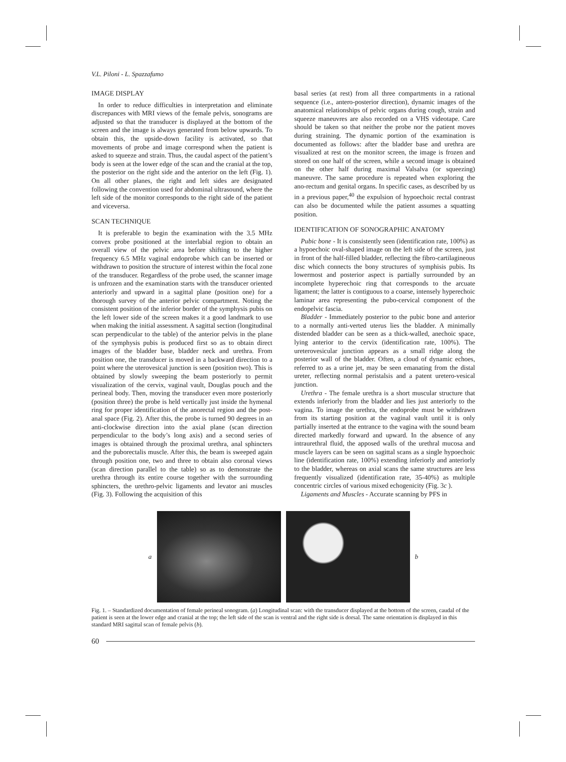V.L. Piloni - L. Spazzafumo
IMAGE DISPLAY
In order to reduce difficulties in interpretation and eliminate discrepances with MRI views of the female pelvis, sonograms are adjusted so that the transducer is displayed at the bottom of the screen and the image is always generated from below upwards. To obtain this, the upside-down facility is activated, so that movements of probe and image correspond when the patient is asked to squeeze and strain. Thus, the caudal aspect of the patient’s body is seen at the lower edge of the scan and the cranial at the top, the posterior on the right side and the anterior on the left (Fig. 1). On all other planes, the right and left sides are designated following the convention used for abdominal ultrasound, where the left side of the monitor corresponds to the right side of the patient and viceversa.
SCAN TECHNIQUE
It is preferable to begin the examination with the 3.5 MHz convex probe positioned at the interlabial region to obtain an overall view of the pelvic area before shifting to the higher frequency 6.5 MHz vaginal endoprobe which can be inserted or withdrawn to position the structure of interest within the focal zone of the transducer. Regardless of the probe used, the scanner image is unfrozen and the examination starts with the transducer oriented anteriorly and upward in a sagittal plane (position one) for a thorough survey of the anterior pelvic compartment. Noting the consistent position of the inferior border of the symphysis pubis on the left lower side of the screen makes it a good landmark to use when making the initial assessment. A sagittal section (longitudinal scan perpendicular to the table) of the anterior pelvis in the plane of the symphysis pubis is produced first so as to obtain direct images of the bladder base, bladder neck and urethra. From position one, the transducer is moved in a backward direction to a point where the uterovesical junction is seen (position two). This is obtained by slowly sweeping the beam posteriorly to permit visualization of the cervix, vaginal vault, Douglas pouch and the perineal body. Then, moving the transducer even more posteriorly (position three) the probe is held vertically just inside the hymenal ring for proper identification of the anorectal region and the post-anal space (Fig. 2). After this, the probe is turned 90 degrees in an anti-clockwise direction into the axial plane (scan direction perpendicular to the body’s long axis) and a second series of images is obtained through the proximal urethra, anal sphincters and the puborectalis muscle. After this, the beam is sweeped again through position one, two and three to obtain also coronal views (scan direction parallel to the table) so as to demonstrate the urethra through its entire course together with the surrounding sphincters, the urethro-pelvic ligaments and levator ani muscles (Fig. 3). Following the acquisition of this
basal series (at rest) from all three compartments in a rational sequence (i.e., antero-posterior direction), dynamic images of the anatomical relationships of pelvic organs during cough, strain and squeeze maneuvres are also recorded on a VHS videotape. Care should be taken so that neither the probe nor the patient moves during straining. The dynamic portion of the examination is documented as follows: after the bladder base and urethra are visualized at rest on the monitor screen, the image is frozen and stored on one half of the screen, while a second image is obtained on the other half during maximal Valsalva (or squeezing) maneuvre. The same procedure is repeated when exploring the ano-rectum and genital organs. In specific cases, as described by us in a previous paper,<sup>40</sup> the expulsion of hypoechoic rectal contrast can also be documented while the patient assumes a squatting position.
IDENTIFICATION OF SONOGRAPHIC ANATOMY
Pubic bone - It is consistently seen (identification rate, 100%) as a hypoechoic oval-shaped image on the left side of the screen, just in front of the half-filled bladder, reflecting the fibro-cartilagineous disc which connects the bony structures of symphisis pubis. Its lowermost and posterior aspect is partially surrounded by an incomplete hyperechoic ring that corresponds to the arcuate ligament; the latter is contiguous to a coarse, intensely hyperechoic laminar area representing the pubo-cervical component of the endopelvic fascia.
Bladder - Immediately posterior to the pubic bone and anterior to a normally anti-verted uterus lies the bladder. A minimally distended bladder can be seen as a thick-walled, anechoic space, lying anterior to the cervix (identification rate, 100%). The ureterovesicular junction appears as a small ridge along the posterior wall of the bladder. Often, a cloud of dynamic echoes, referred to as a urine jet, may be seen emanating from the distal ureter, reflecting normal peristalsis and a patent uretero-vesical junction.
Urethra - The female urethra is a short muscular structure that extends inferiorly from the bladder and lies just anteriorly to the vagina. To image the urethra, the endoprobe must be withdrawn from its starting position at the vaginal vault until it is only partially inserted at the entrance to the vagina with the sound beam directed markedly forward and upward. In the absence of any intraurethral fluid, the apposed walls of the urethral mucosa and muscle layers can be seen on sagittal scans as a single hypoechoic line (identification rate, 100%) extending inferiorly and anteriorly to the bladder, whereas on axial scans the same structures are less frequently visualized (identification rate, 35-40%) as multiple concentric circles of various mixed echogenicity (Fig. 3c ).
Ligaments and Muscles - Accurate scanning by PFS in
a b
Fig. 1. – Standardized documentation of female perineal sonogram. (a) Longitudinal scan: with the transducer displayed at the bottom of the screen, caudal of the patient is seen at the lower edge and cranial at the top; the left side of the scan is ventral and the right side is dorsal. The same orientation is displayed in this standard MRI sagittal scan of female pelvis (b).
60